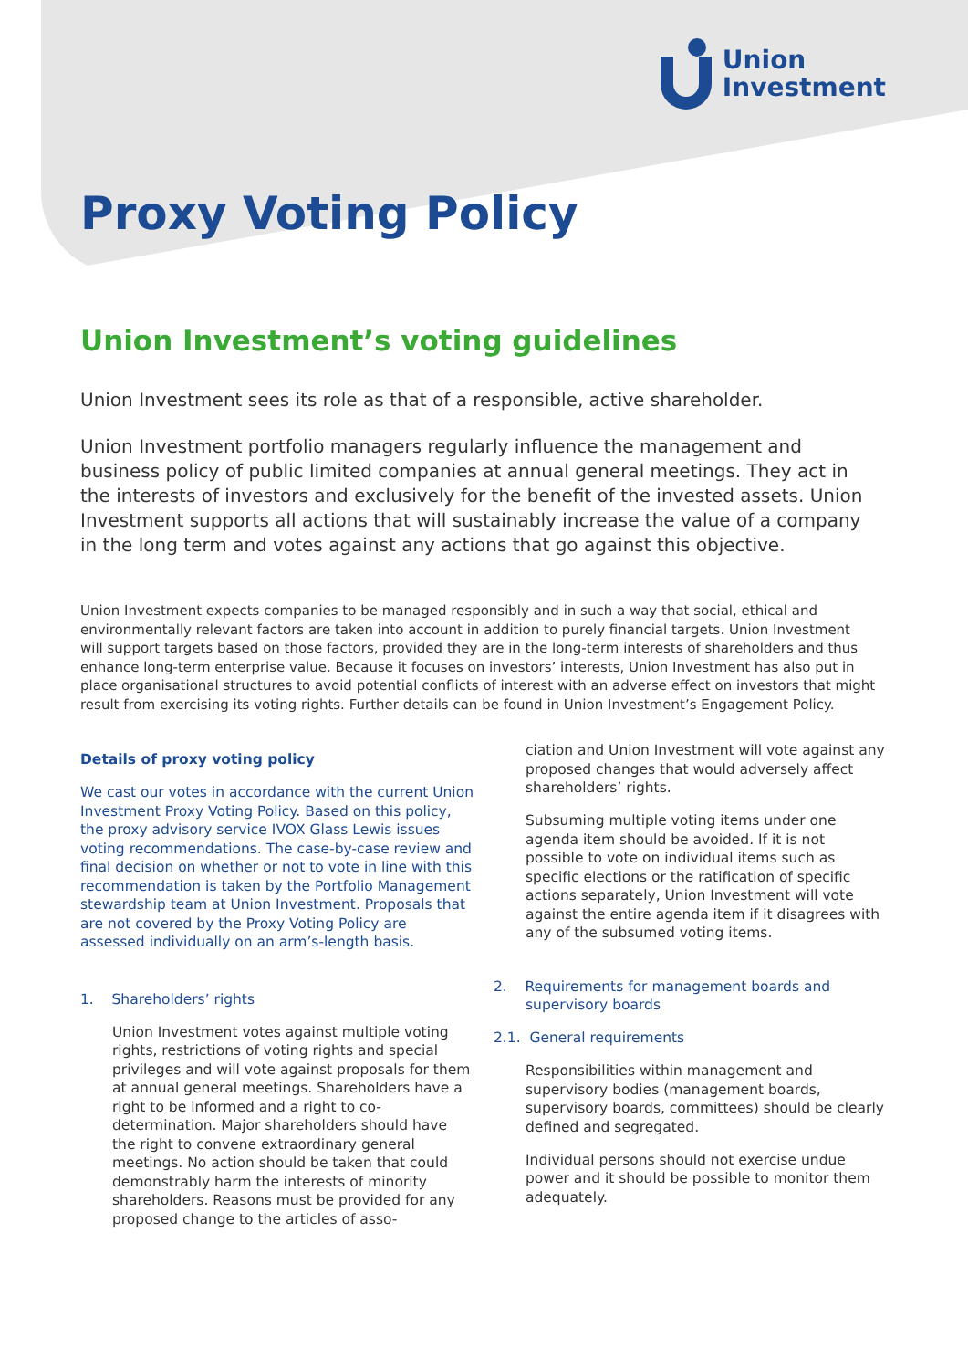Union
Investment
Proxy Voting Policy
Union Investment’s voting guidelines
Union Investment sees its role as that of a responsible, active shareholder.
Union Investment portfolio managers regularly influence the management and business policy of public limited companies at annual general meetings. They act in the interests of investors and exclusively for the benefit of the invested assets. Union Investment supports all actions that will sustainably increase the value of a company in the long term and votes against any actions that go against this objective.
Union Investment expects companies to be managed responsibly and in such a way that social, ethical and environmentally relevant factors are taken into account in addition to purely financial targets. Union Investment will support targets based on those factors, provided they are in the long-term interests of shareholders and thus enhance long-term enterprise value. Because it focuses on investors’ interests, Union Investment has also put in place organisational structures to avoid potential conflicts of interest with an adverse effect on investors that might result from exercising its voting rights. Further details can be found in Union Investment’s Engagement Policy.
Details of proxy voting policy
We cast our votes in accordance with the current Union Investment Proxy Voting Policy. Based on this policy, the proxy advisory service IVOX Glass Lewis issues voting recommendations. The case-by-case review and final decision on whether or not to vote in line with this recommendation is taken by the Portfolio Management stewardship team at Union Investment. Proposals that are not covered by the Proxy Voting Policy are assessed individually on an arm’s-length basis.
1. Shareholders’ rights
Union Investment votes against multiple voting rights, restrictions of voting rights and special privileges and will vote against proposals for them at annual general meetings. Shareholders have a right to be informed and a right to co-determination. Major shareholders should have the right to convene extraordinary general meetings. No action should be taken that could demonstrably harm the interests of minority shareholders. Reasons must be provided for any proposed change to the articles of asso-
ciation and Union Investment will vote against any proposed changes that would adversely affect shareholders’ rights.
Subsuming multiple voting items under one agenda item should be avoided. If it is not possible to vote on individual items such as specific elections or the ratification of specific actions separately, Union Investment will vote against the entire agenda item if it disagrees with any of the subsumed voting items.
2. Requirements for management boards and
supervisory boards
2.1. General requirements
Responsibilities within management and supervisory bodies (management boards, supervisory boards, committees) should be clearly defined and segregated.
Individual persons should not exercise undue power and it should be possible to monitor them adequately.